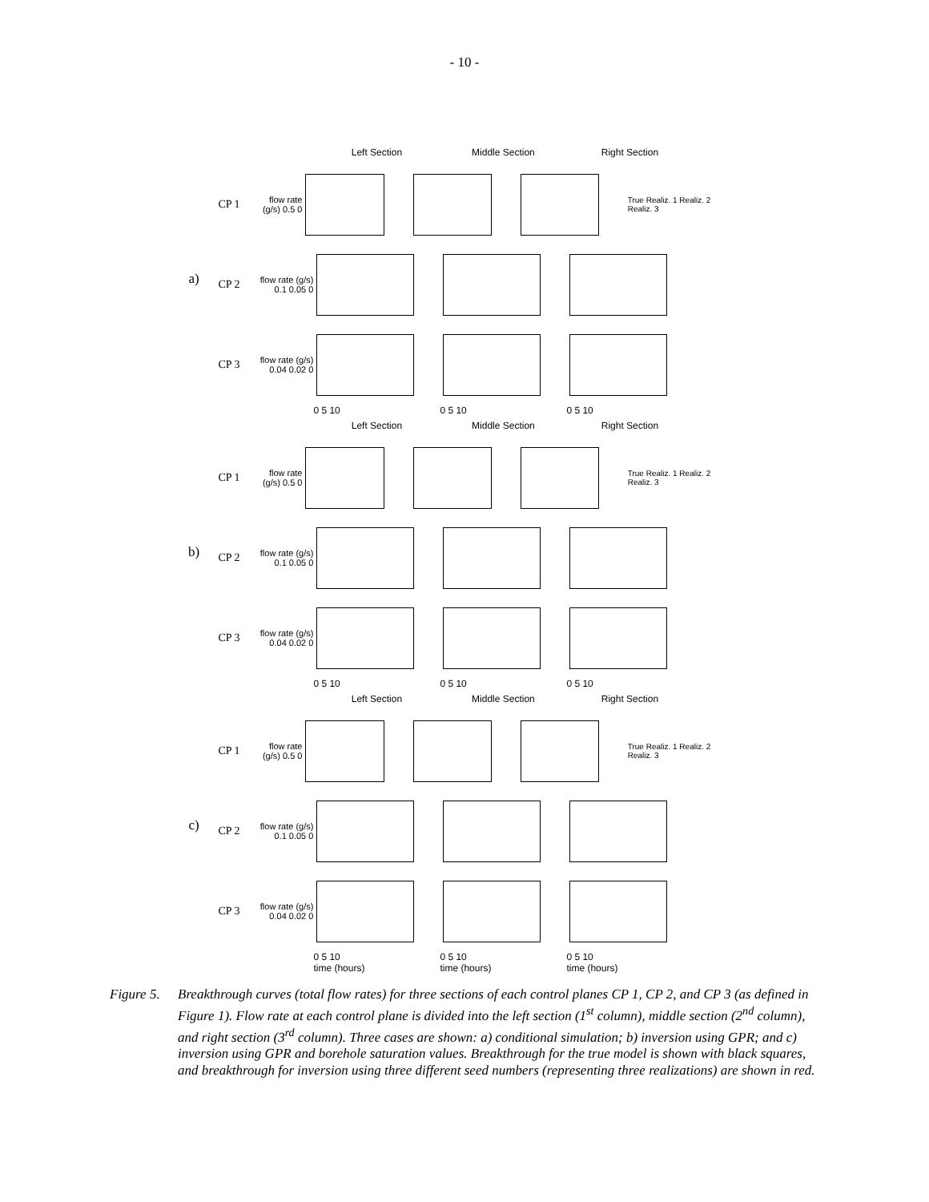- 10 -
a)
CP 1
CP 2
CP 3
Left Section Middle Section Right Section
flow rate (g/s) 0.5 0
True Realiz. 1 Realiz. 2 Realiz. 3
flow rate (g/s) 0.1 0.05 0
flow rate (g/s) 0.04 0.02 0
0 5 10 0 5 10 0 5 10
b)
CP 1
CP 2
CP 3
Left Section Middle Section Right Section
flow rate (g/s) 0.5 0
True Realiz. 1 Realiz. 2 Realiz. 3
flow rate (g/s) 0.1 0.05 0
flow rate (g/s) 0.04 0.02 0
0 5 10 0 5 10 0 5 10
c)
CP 1
CP 2
CP 3
Left Section Middle Section Right Section
flow rate (g/s) 0.5 0
True Realiz. 1 Realiz. 2 Realiz. 3
flow rate (g/s) 0.1 0.05 0
flow rate (g/s) 0.04 0.02 0
0 5 10
time (hours) 0 5 10
time (hours) 0 5 10
time (hours)
Figure 5. Breakthrough curves (total flow rates) for three sections of each control planes CP 1, CP 2, and CP 3 (as defined in Figure 1). Flow rate at each control plane is divided into the left section (1<sup>st</sup> column), middle section (2<sup>nd</sup> column), and right section (3<sup>rd</sup> column). Three cases are shown: a) conditional simulation; b) inversion using GPR; and c) inversion using GPR and borehole saturation values. Breakthrough for the true model is shown with black squares, and breakthrough for inversion using three different seed numbers (representing three realizations) are shown in red.